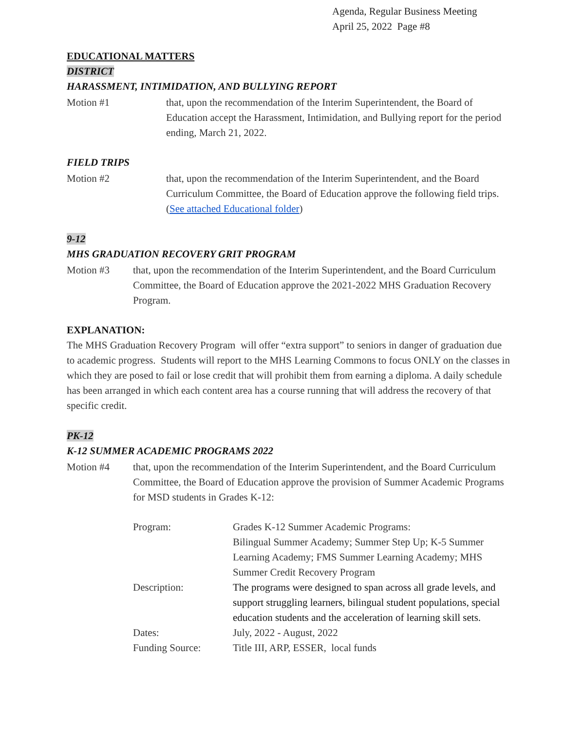Agenda, Regular Business Meeting
April 25, 2022 Page #8
EDUCATIONAL MATTERS
DISTRICT
HARASSMENT, INTIMIDATION, AND BULLYING REPORT
Motion #1 that, upon the recommendation of the Interim Superintendent, the Board of Education accept the Harassment, Intimidation, and Bullying report for the period ending, March 21, 2022.
FIELD TRIPS
Motion #2 that, upon the recommendation of the Interim Superintendent, and the Board Curriculum Committee, the Board of Education approve the following field trips. (See attached Educational folder)
9-12
MHS GRADUATION RECOVERY GRIT PROGRAM
Motion #3 that, upon the recommendation of the Interim Superintendent, and the Board Curriculum Committee, the Board of Education approve the 2021-2022 MHS Graduation Recovery Program.
EXPLANATION:
The MHS Graduation Recovery Program will offer “extra support” to seniors in danger of graduation due to academic progress. Students will report to the MHS Learning Commons to focus ONLY on the classes in which they are posed to fail or lose credit that will prohibit them from earning a diploma. A daily schedule has been arranged in which each content area has a course running that will address the recovery of that specific credit.
PK-12
K-12 SUMMER ACADEMIC PROGRAMS 2022
Motion #4 that, upon the recommendation of the Interim Superintendent, and the Board Curriculum Committee, the Board of Education approve the provision of Summer Academic Programs for MSD students in Grades K-12:
| Program: | Grades K-12 Summer Academic Programs: Bilingual Summer Academy; Summer Step Up; K-5 Summer Learning Academy; FMS Summer Learning Academy; MHS Summer Credit Recovery Program |
| Description: | The programs were designed to span across all grade levels, and support struggling learners, bilingual student populations, special education students and the acceleration of learning skill sets. |
| Dates: | July, 2022 - August, 2022 |
| Funding Source: | Title III, ARP, ESSER, local funds |